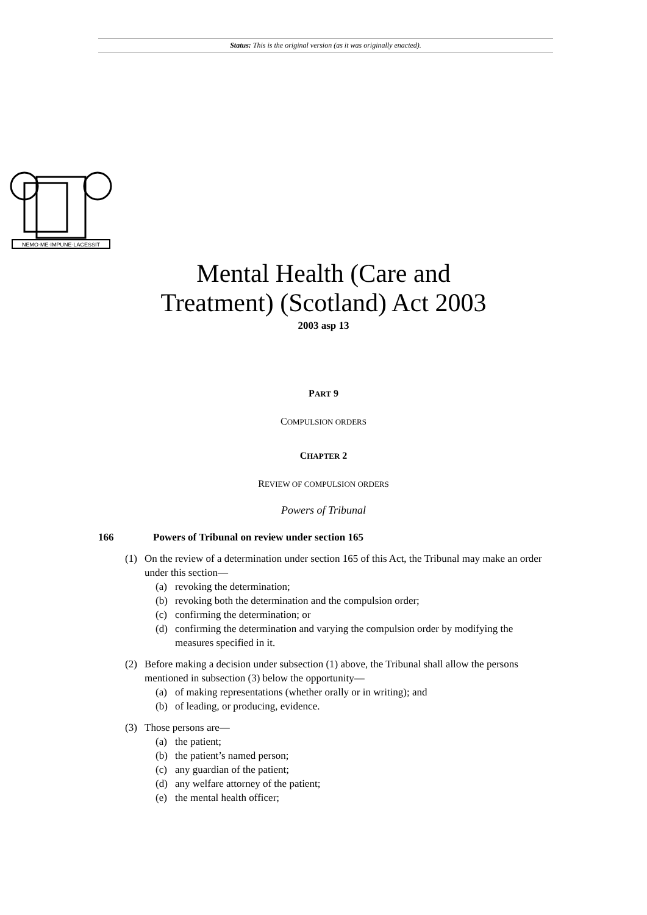Status: This is the original version (as it was originally enacted).
NEMO·ME·IMPUNE·LACESSIT
Mental Health (Care and
Treatment) (Scotland) Act 2003
2003 asp 13
PART 9
COMPULSION ORDERS
CHAPTER 2
REVIEW OF COMPULSION ORDERS
Powers of Tribunal
166 Powers of Tribunal on review under section 165
(1) On the review of a determination under section 165 of this Act, the Tribunal may make an order under this section—
(a) revoking the determination;
(b) revoking both the determination and the compulsion order;
(c) confirming the determination; or
(d) confirming the determination and varying the compulsion order by modifying the measures specified in it.
(2) Before making a decision under subsection (1) above, the Tribunal shall allow the persons mentioned in subsection (3) below the opportunity—
(a) of making representations (whether orally or in writing); and
(b) of leading, or producing, evidence.
(3) Those persons are—
(a) the patient;
(b) the patient’s named person;
(c) any guardian of the patient;
(d) any welfare attorney of the patient;
(e) the mental health officer;